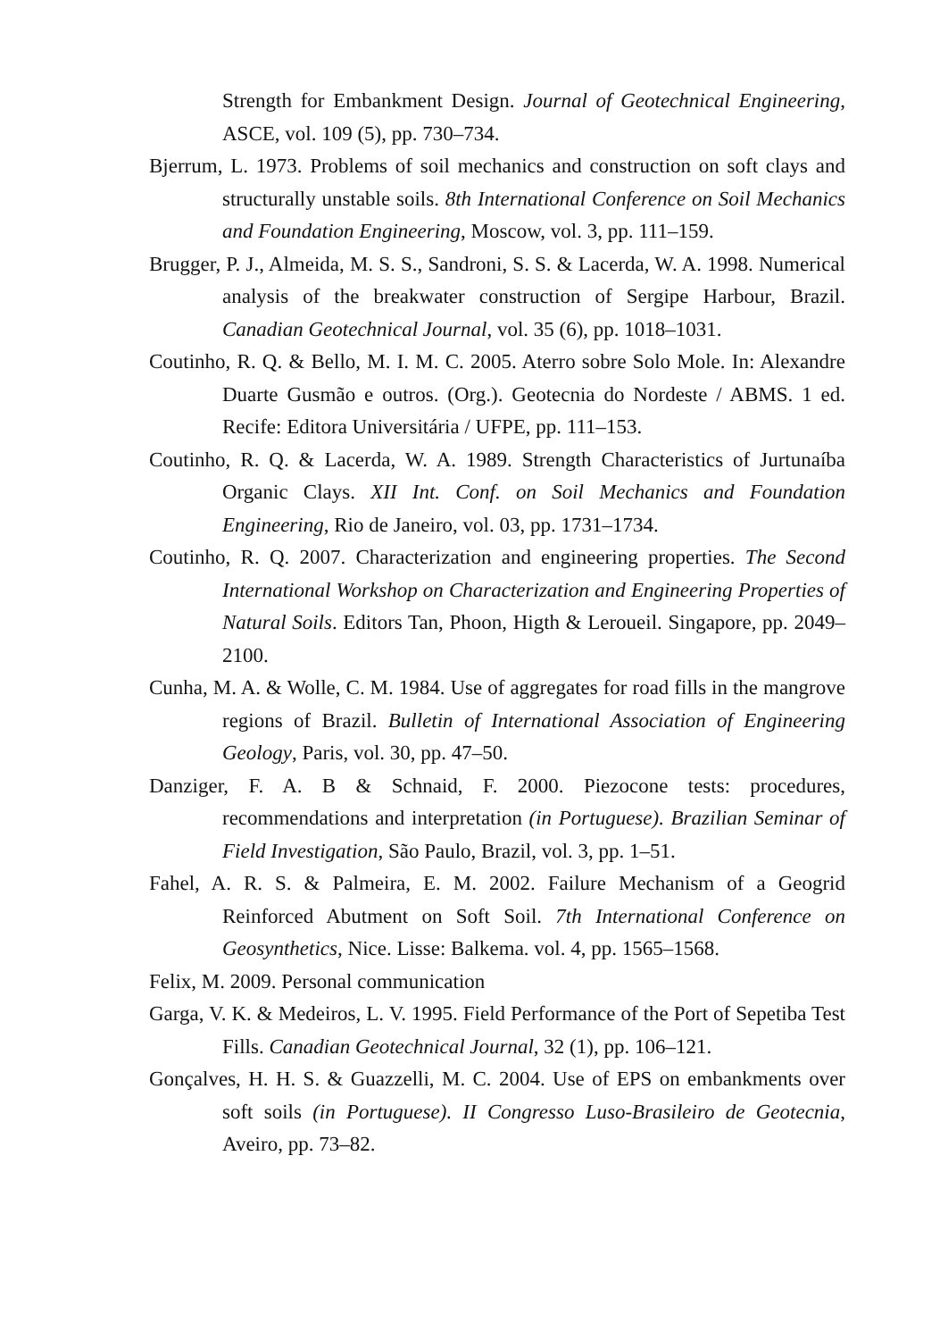Strength for Embankment Design. Journal of Geotechnical Engineering, ASCE, vol. 109 (5), pp. 730–734.
Bjerrum, L. 1973. Problems of soil mechanics and construction on soft clays and structurally unstable soils. 8th International Conference on Soil Mechanics and Foundation Engineering, Moscow, vol. 3, pp. 111–159.
Brugger, P. J., Almeida, M. S. S., Sandroni, S. S. & Lacerda, W. A. 1998. Numerical analysis of the breakwater construction of Sergipe Harbour, Brazil. Canadian Geotechnical Journal, vol. 35 (6), pp. 1018–1031.
Coutinho, R. Q. & Bello, M. I. M. C. 2005. Aterro sobre Solo Mole. In: Alexandre Duarte Gusmão e outros. (Org.). Geotecnia do Nordeste / ABMS. 1 ed. Recife: Editora Universitária / UFPE, pp. 111–153.
Coutinho, R. Q. & Lacerda, W. A. 1989. Strength Characteristics of Jurtunaíba Organic Clays. XII Int. Conf. on Soil Mechanics and Foundation Engineering, Rio de Janeiro, vol. 03, pp. 1731–1734.
Coutinho, R. Q. 2007. Characterization and engineering properties. The Second International Workshop on Characterization and Engineering Properties of Natural Soils. Editors Tan, Phoon, Higth & Leroueil. Singapore, pp. 2049–2100.
Cunha, M. A. & Wolle, C. M. 1984. Use of aggregates for road fills in the mangrove regions of Brazil. Bulletin of International Association of Engineering Geology, Paris, vol. 30, pp. 47–50.
Danziger, F. A. B & Schnaid, F. 2000. Piezocone tests: procedures, recommendations and interpretation (in Portuguese). Brazilian Seminar of Field Investigation, São Paulo, Brazil, vol. 3, pp. 1–51.
Fahel, A. R. S. & Palmeira, E. M. 2002. Failure Mechanism of a Geogrid Reinforced Abutment on Soft Soil. 7th International Conference on Geosynthetics, Nice. Lisse: Balkema. vol. 4, pp. 1565–1568.
Felix, M. 2009. Personal communication
Garga, V. K. & Medeiros, L. V. 1995. Field Performance of the Port of Sepetiba Test Fills. Canadian Geotechnical Journal, 32 (1), pp. 106–121.
Gonçalves, H. H. S. & Guazzelli, M. C. 2004. Use of EPS on embankments over soft soils (in Portuguese). II Congresso Luso-Brasileiro de Geotecnia, Aveiro, pp. 73–82.